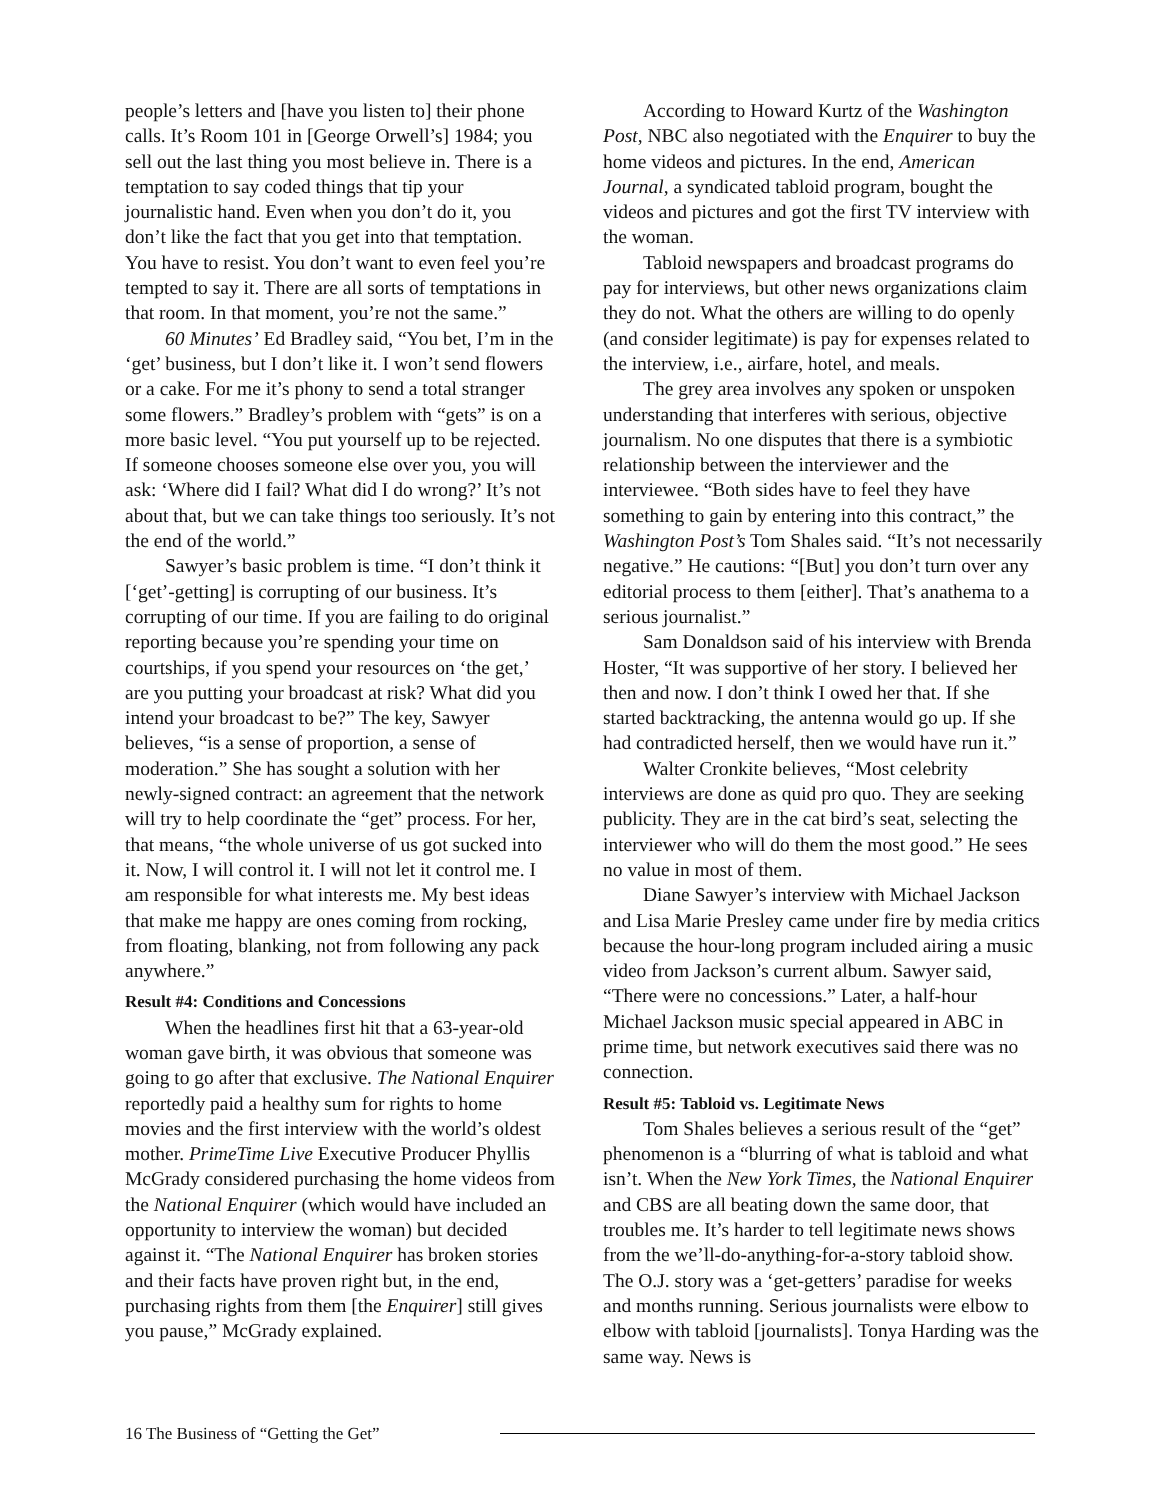people’s letters and [have you listen to] their phone calls. It’s Room 101 in [George Orwell’s] 1984; you sell out the last thing you most believe in. There is a temptation to say coded things that tip your journalistic hand. Even when you don’t do it, you don’t like the fact that you get into that temptation. You have to resist. You don’t want to even feel you’re tempted to say it. There are all sorts of temptations in that room. In that moment, you’re not the same.”
60 Minutes’ Ed Bradley said, “You bet, I’m in the ‘get’ business, but I don’t like it. I won’t send flowers or a cake. For me it’s phony to send a total stranger some flowers.” Bradley’s problem with “gets” is on a more basic level. “You put yourself up to be rejected. If someone chooses someone else over you, you will ask: ‘Where did I fail? What did I do wrong?’ It’s not about that, but we can take things too seriously. It’s not the end of the world.”
Sawyer’s basic problem is time. “I don’t think it [‘get’-getting] is corrupting of our business. It’s corrupting of our time. If you are failing to do original reporting because you’re spending your time on courtships, if you spend your resources on ‘the get,’ are you putting your broadcast at risk? What did you intend your broadcast to be?” The key, Sawyer believes, “is a sense of proportion, a sense of moderation.” She has sought a solution with her newly-signed contract: an agreement that the network will try to help coordinate the “get” process. For her, that means, “the whole universe of us got sucked into it. Now, I will control it. I will not let it control me. I am responsible for what interests me. My best ideas that make me happy are ones coming from rocking, from floating, blanking, not from following any pack anywhere.”
Result #4: Conditions and Concessions
When the headlines first hit that a 63-year-old woman gave birth, it was obvious that someone was going to go after that exclusive. The National Enquirer reportedly paid a healthy sum for rights to home movies and the first interview with the world’s oldest mother. PrimeTime Live Executive Producer Phyllis McGrady considered purchasing the home videos from the National Enquirer (which would have included an opportunity to interview the woman) but decided against it. “The National Enquirer has broken stories and their facts have proven right but, in the end, purchasing rights from them [the Enquirer] still gives you pause,” McGrady explained.
According to Howard Kurtz of the Washington Post, NBC also negotiated with the Enquirer to buy the home videos and pictures. In the end, American Journal, a syndicated tabloid program, bought the videos and pictures and got the first TV interview with the woman.
Tabloid newspapers and broadcast programs do pay for interviews, but other news organizations claim they do not. What the others are willing to do openly (and consider legitimate) is pay for expenses related to the interview, i.e., airfare, hotel, and meals.
The grey area involves any spoken or unspoken understanding that interferes with serious, objective journalism. No one disputes that there is a symbiotic relationship between the interviewer and the interviewee. “Both sides have to feel they have something to gain by entering into this contract,” the Washington Post’s Tom Shales said. “It’s not necessarily negative.” He cautions: “[But] you don’t turn over any editorial process to them [either]. That’s anathema to a serious journalist.”
Sam Donaldson said of his interview with Brenda Hoster, “It was supportive of her story. I believed her then and now. I don’t think I owed her that. If she started backtracking, the antenna would go up. If she had contradicted herself, then we would have run it.”
Walter Cronkite believes, “Most celebrity interviews are done as quid pro quo. They are seeking publicity. They are in the cat bird’s seat, selecting the interviewer who will do them the most good.” He sees no value in most of them.
Diane Sawyer’s interview with Michael Jackson and Lisa Marie Presley came under fire by media critics because the hour-long program included airing a music video from Jackson’s current album. Sawyer said, “There were no concessions.” Later, a half-hour Michael Jackson music special appeared in ABC in prime time, but network executives said there was no connection.
Result #5: Tabloid vs. Legitimate News
Tom Shales believes a serious result of the “get” phenomenon is a “blurring of what is tabloid and what isn’t. When the New York Times, the National Enquirer and CBS are all beating down the same door, that troubles me. It’s harder to tell legitimate news shows from the we’ll-do-anything-for-a-story tabloid show. The O.J. story was a ‘get-getters’ paradise for weeks and months running. Serious journalists were elbow to elbow with tabloid [journalists]. Tonya Harding was the same way. News is
16 The Business of “Getting the Get”